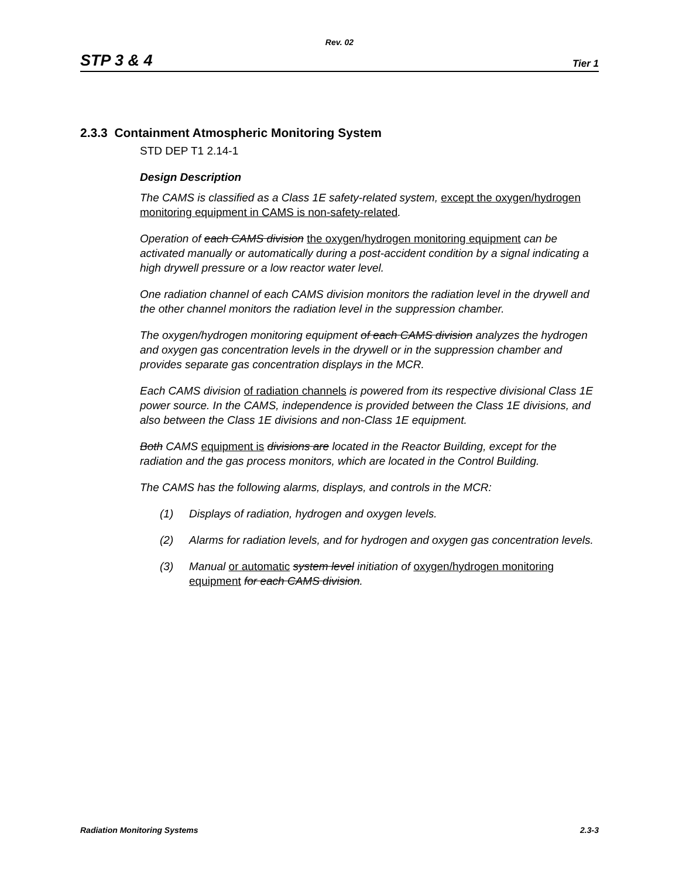Rev. 02
STP 3 & 4 Tier 1
2.3.3 Containment Atmospheric Monitoring System
STD DEP T1 2.14-1
Design Description
The CAMS is classified as a Class 1E safety-related system, except the oxygen/hydrogen monitoring equipment in CAMS is non-safety-related.
Operation of each CAMS division the oxygen/hydrogen monitoring equipment can be activated manually or automatically during a post-accident condition by a signal indicating a high drywell pressure or a low reactor water level.
One radiation channel of each CAMS division monitors the radiation level in the drywell and the other channel monitors the radiation level in the suppression chamber.
The oxygen/hydrogen monitoring equipment of each CAMS division analyzes the hydrogen and oxygen gas concentration levels in the drywell or in the suppression chamber and provides separate gas concentration displays in the MCR.
Each CAMS division of radiation channels is powered from its respective divisional Class 1E power source. In the CAMS, independence is provided between the Class 1E divisions, and also between the Class 1E divisions and non-Class 1E equipment.
Both CAMS equipment is divisions are located in the Reactor Building, except for the radiation and the gas process monitors, which are located in the Control Building.
The CAMS has the following alarms, displays, and controls in the MCR:
(1) Displays of radiation, hydrogen and oxygen levels.
(2) Alarms for radiation levels, and for hydrogen and oxygen gas concentration levels.
(3) Manual or automatic system level initiation of oxygen/hydrogen monitoring equipment for each CAMS division.
Radiation Monitoring Systems 2.3-3